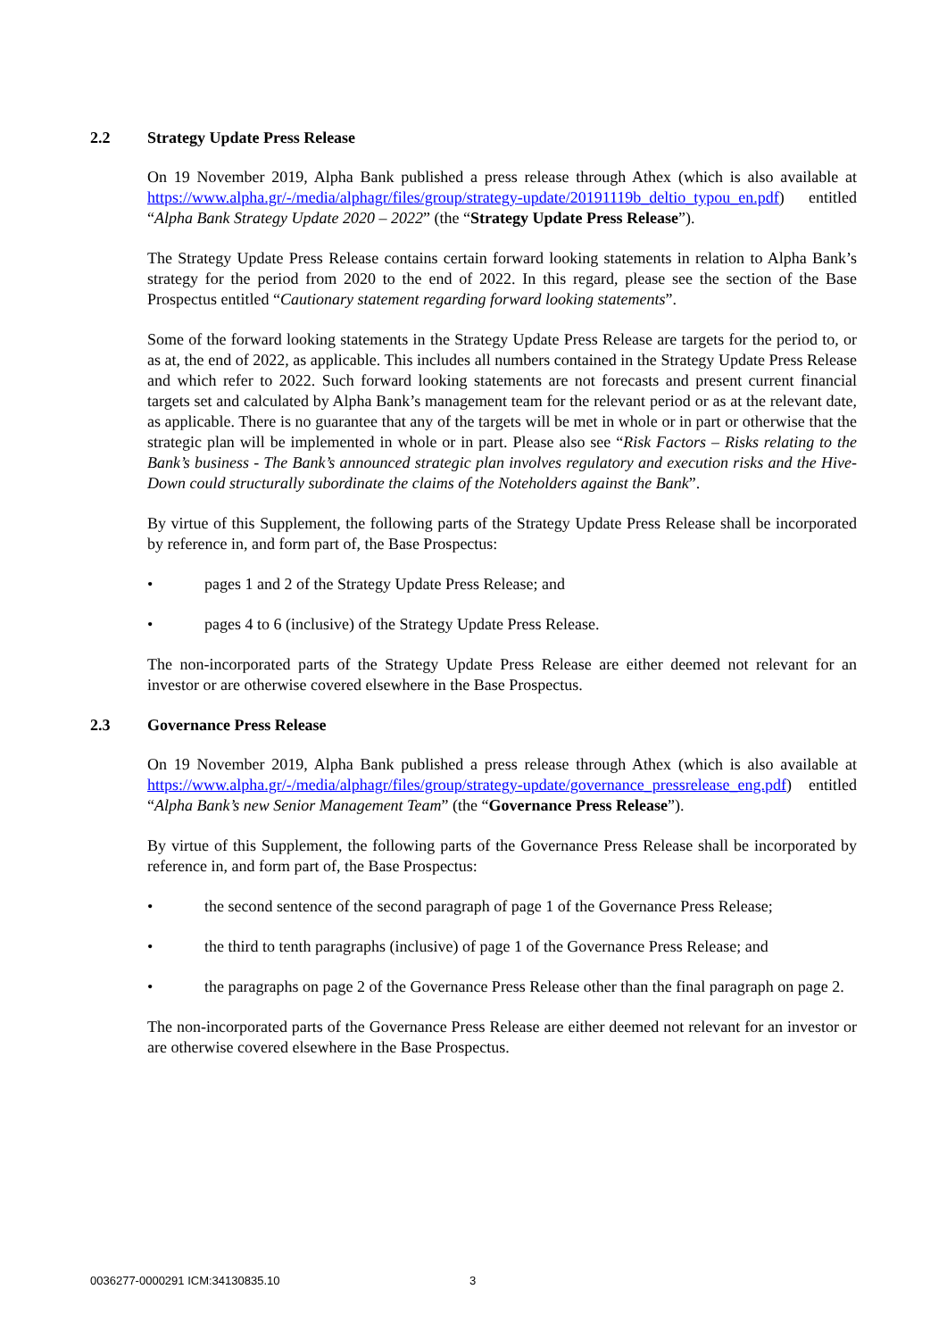2.2 Strategy Update Press Release
On 19 November 2019, Alpha Bank published a press release through Athex (which is also available at https://www.alpha.gr/-/media/alphagr/files/group/strategy-update/20191119b_deltio_typou_en.pdf) entitled “Alpha Bank Strategy Update 2020 – 2022” (the “Strategy Update Press Release”).
The Strategy Update Press Release contains certain forward looking statements in relation to Alpha Bank’s strategy for the period from 2020 to the end of 2022. In this regard, please see the section of the Base Prospectus entitled “Cautionary statement regarding forward looking statements”.
Some of the forward looking statements in the Strategy Update Press Release are targets for the period to, or as at, the end of 2022, as applicable. This includes all numbers contained in the Strategy Update Press Release and which refer to 2022. Such forward looking statements are not forecasts and present current financial targets set and calculated by Alpha Bank’s management team for the relevant period or as at the relevant date, as applicable. There is no guarantee that any of the targets will be met in whole or in part or otherwise that the strategic plan will be implemented in whole or in part. Please also see “Risk Factors – Risks relating to the Bank’s business - The Bank’s announced strategic plan involves regulatory and execution risks and the Hive-Down could structurally subordinate the claims of the Noteholders against the Bank”.
By virtue of this Supplement, the following parts of the Strategy Update Press Release shall be incorporated by reference in, and form part of, the Base Prospectus:
• pages 1 and 2 of the Strategy Update Press Release; and
• pages 4 to 6 (inclusive) of the Strategy Update Press Release.
The non-incorporated parts of the Strategy Update Press Release are either deemed not relevant for an investor or are otherwise covered elsewhere in the Base Prospectus.
2.3 Governance Press Release
On 19 November 2019, Alpha Bank published a press release through Athex (which is also available at https://www.alpha.gr/-/media/alphagr/files/group/strategy-update/governance_pressrelease_eng.pdf) entitled “Alpha Bank’s new Senior Management Team” (the “Governance Press Release”).
By virtue of this Supplement, the following parts of the Governance Press Release shall be incorporated by reference in, and form part of, the Base Prospectus:
• the second sentence of the second paragraph of page 1 of the Governance Press Release;
• the third to tenth paragraphs (inclusive) of page 1 of the Governance Press Release; and
• the paragraphs on page 2 of the Governance Press Release other than the final paragraph on page 2.
The non-incorporated parts of the Governance Press Release are either deemed not relevant for an investor or are otherwise covered elsewhere in the Base Prospectus.
0036277-0000291 ICM:34130835.10
3